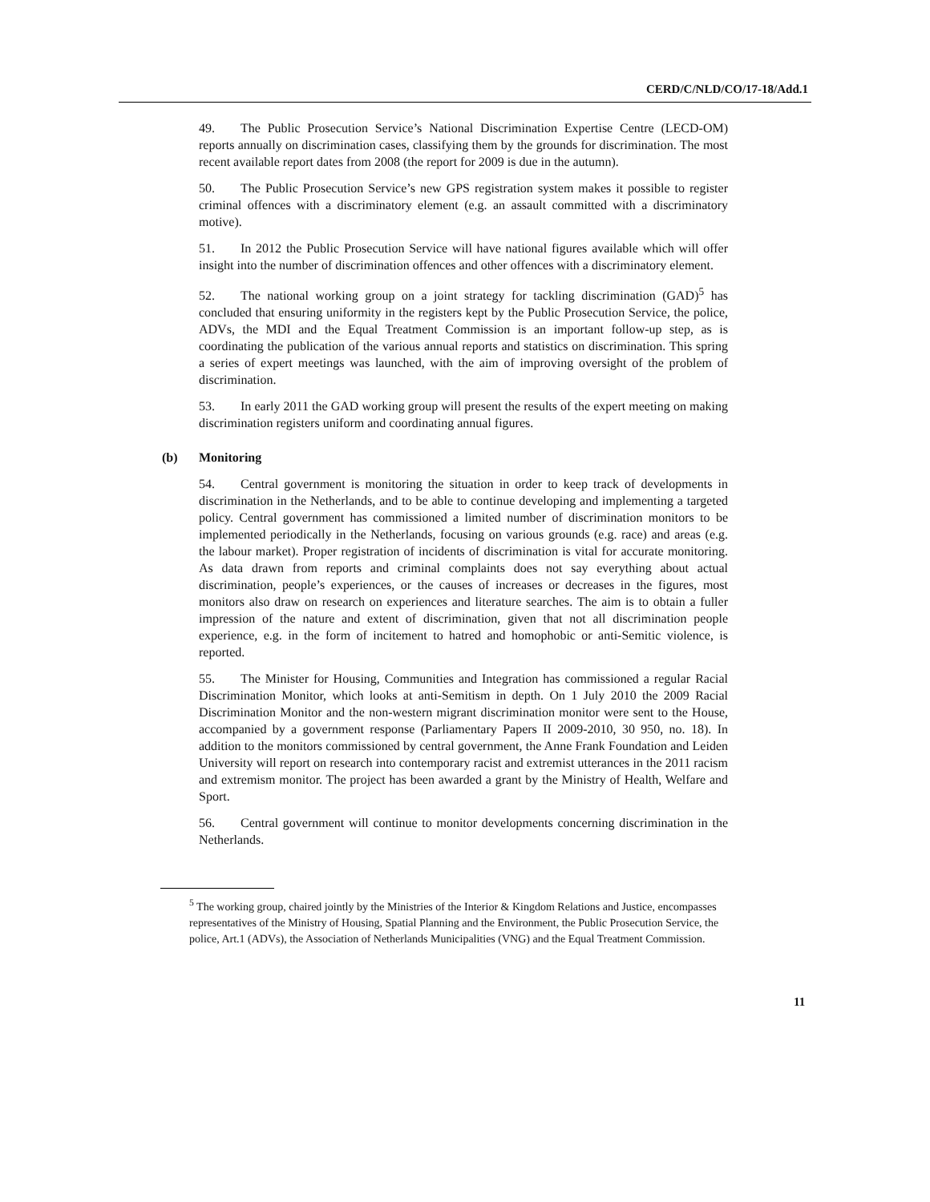CERD/C/NLD/CO/17-18/Add.1
49. The Public Prosecution Service’s National Discrimination Expertise Centre (LECD-OM) reports annually on discrimination cases, classifying them by the grounds for discrimination. The most recent available report dates from 2008 (the report for 2009 is due in the autumn).
50. The Public Prosecution Service’s new GPS registration system makes it possible to register criminal offences with a discriminatory element (e.g. an assault committed with a discriminatory motive).
51. In 2012 the Public Prosecution Service will have national figures available which will offer insight into the number of discrimination offences and other offences with a discriminatory element.
52. The national working group on a joint strategy for tackling discrimination (GAD)<sup>5</sup> has concluded that ensuring uniformity in the registers kept by the Public Prosecution Service, the police, ADVs, the MDI and the Equal Treatment Commission is an important follow-up step, as is coordinating the publication of the various annual reports and statistics on discrimination. This spring a series of expert meetings was launched, with the aim of improving oversight of the problem of discrimination.
53. In early 2011 the GAD working group will present the results of the expert meeting on making discrimination registers uniform and coordinating annual figures.
(b) Monitoring
54. Central government is monitoring the situation in order to keep track of developments in discrimination in the Netherlands, and to be able to continue developing and implementing a targeted policy. Central government has commissioned a limited number of discrimination monitors to be implemented periodically in the Netherlands, focusing on various grounds (e.g. race) and areas (e.g. the labour market). Proper registration of incidents of discrimination is vital for accurate monitoring. As data drawn from reports and criminal complaints does not say everything about actual discrimination, people’s experiences, or the causes of increases or decreases in the figures, most monitors also draw on research on experiences and literature searches. The aim is to obtain a fuller impression of the nature and extent of discrimination, given that not all discrimination people experience, e.g. in the form of incitement to hatred and homophobic or anti-Semitic violence, is reported.
55. The Minister for Housing, Communities and Integration has commissioned a regular Racial Discrimination Monitor, which looks at anti-Semitism in depth. On 1 July 2010 the 2009 Racial Discrimination Monitor and the non-western migrant discrimination monitor were sent to the House, accompanied by a government response (Parliamentary Papers II 2009-2010, 30 950, no. 18). In addition to the monitors commissioned by central government, the Anne Frank Foundation and Leiden University will report on research into contemporary racist and extremist utterances in the 2011 racism and extremism monitor. The project has been awarded a grant by the Ministry of Health, Welfare and Sport.
56. Central government will continue to monitor developments concerning discrimination in the Netherlands.
<sup>5</sup> The working group, chaired jointly by the Ministries of the Interior & Kingdom Relations and Justice, encompasses representatives of the Ministry of Housing, Spatial Planning and the Environment, the Public Prosecution Service, the police, Art.1 (ADVs), the Association of Netherlands Municipalities (VNG) and the Equal Treatment Commission.
11